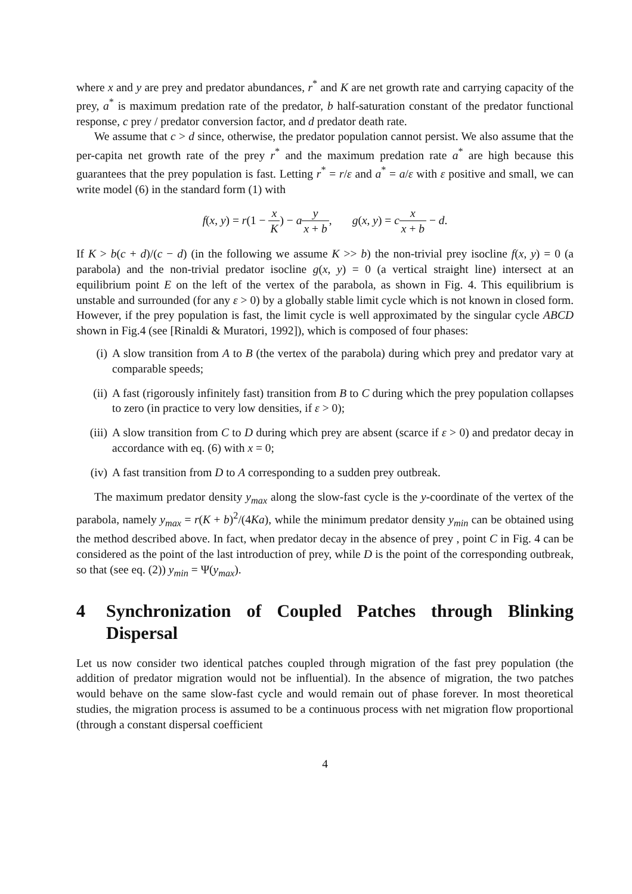where x and y are prey and predator abundances, r<sup>*</sup> and K are net growth rate and carrying capacity of the prey, a<sup>*</sup> is maximum predation rate of the predator, b half-saturation constant of the predator functional response, c prey / predator conversion factor, and d predator death rate.
We assume that c > d since, otherwise, the predator population cannot persist. We also assume that the per-capita net growth rate of the prey r<sup>*</sup> and the maximum predation rate a<sup>*</sup> are high because this guarantees that the prey population is fast. Letting r<sup>*</sup> = r/ε and a<sup>*</sup> = a/ε with ε positive and small, we can write model (6) in the standard form (1) with
f(x, y) = r(1 − x K) − ay x + b, g(x, y) = cx x + b − d.
If K > b(c + d)/(c − d) (in the following we assume K >> b) the non-trivial prey isocline f(x, y) = 0 (a parabola) and the non-trivial predator isocline g(x, y) = 0 (a vertical straight line) intersect at an equilibrium point E on the left of the vertex of the parabola, as shown in Fig. 4. This equilibrium is unstable and surrounded (for any ε > 0) by a globally stable limit cycle which is not known in closed form. However, if the prey population is fast, the limit cycle is well approximated by the singular cycle ABCD shown in Fig.4 (see [Rinaldi & Muratori, 1992]), which is composed of four phases:
(i) A slow transition from A to B (the vertex of the parabola) during which prey and predator vary at comparable speeds;
(ii) A fast (rigorously infinitely fast) transition from B to C during which the prey population collapses to zero (in practice to very low densities, if ε > 0);
(iii) A slow transition from C to D during which prey are absent (scarce if ε > 0) and predator decay in accordance with eq. (6) with x = 0;
(iv) A fast transition from D to A corresponding to a sudden prey outbreak.
The maximum predator density y<sub>max</sub> along the slow-fast cycle is the y-coordinate of the vertex of the parabola, namely y<sub>max</sub> = r(K + b)<sup>2</sup>/(4Ka), while the minimum predator density y<sub>min</sub> can be obtained using the method described above. In fact, when predator decay in the absence of prey , point C in Fig. 4 can be considered as the point of the last introduction of prey, while D is the point of the corresponding outbreak, so that (see eq. (2)) y<sub>min</sub> = Ψ(y<sub>max</sub>).
4 Synchronization of Coupled Patches through Blinking Dispersal
Let us now consider two identical patches coupled through migration of the fast prey population (the addition of predator migration would not be influential). In the absence of migration, the two patches would behave on the same slow-fast cycle and would remain out of phase forever. In most theoretical studies, the migration process is assumed to be a continuous process with net migration flow proportional (through a constant dispersal coefficient
4